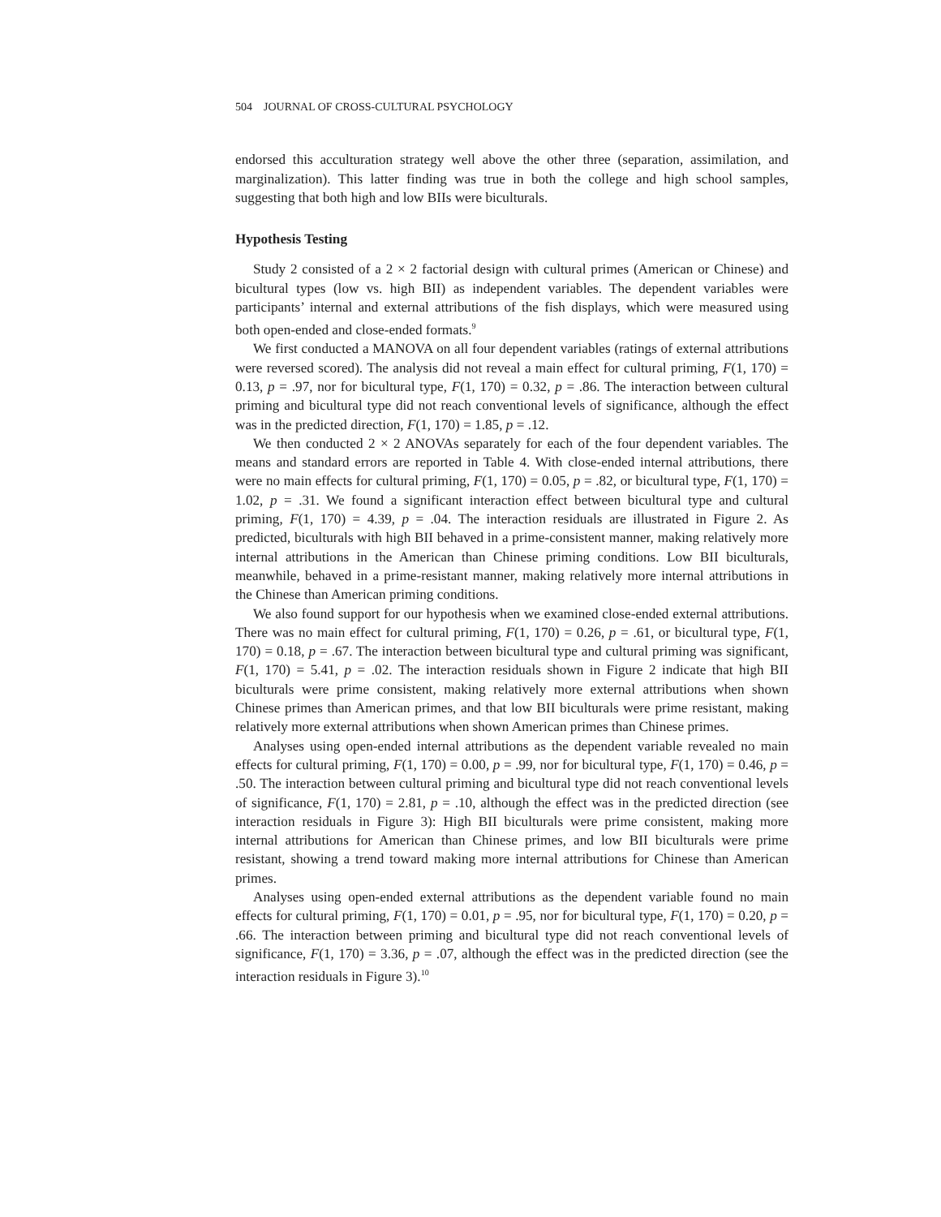504 JOURNAL OF CROSS-CULTURAL PSYCHOLOGY
endorsed this acculturation strategy well above the other three (separation, assimilation, and marginalization). This latter finding was true in both the college and high school samples, suggesting that both high and low BIIs were biculturals.
Hypothesis Testing
Study 2 consisted of a 2 × 2 factorial design with cultural primes (American or Chinese) and bicultural types (low vs. high BII) as independent variables. The dependent variables were participants’ internal and external attributions of the fish displays, which were measured using both open-ended and close-ended formats.<sup>9</sup>
We first conducted a MANOVA on all four dependent variables (ratings of external attributions were reversed scored). The analysis did not reveal a main effect for cultural priming, F(1, 170) = 0.13, p = .97, nor for bicultural type, F(1, 170) = 0.32, p = .86. The interaction between cultural priming and bicultural type did not reach conventional levels of significance, although the effect was in the predicted direction, F(1, 170) = 1.85, p = .12.
We then conducted 2 × 2 ANOVAs separately for each of the four dependent variables. The means and standard errors are reported in Table 4. With close-ended internal attributions, there were no main effects for cultural priming, F(1, 170) = 0.05, p = .82, or bicultural type, F(1, 170) = 1.02, p = .31. We found a significant interaction effect between bicultural type and cultural priming, F(1, 170) = 4.39, p = .04. The interaction residuals are illustrated in Figure 2. As predicted, biculturals with high BII behaved in a prime-consistent manner, making relatively more internal attributions in the American than Chinese priming conditions. Low BII biculturals, meanwhile, behaved in a prime-resistant manner, making relatively more internal attributions in the Chinese than American priming conditions.
We also found support for our hypothesis when we examined close-ended external attributions. There was no main effect for cultural priming, F(1, 170) = 0.26, p = .61, or bicultural type, F(1, 170) = 0.18, p = .67. The interaction between bicultural type and cultural priming was significant, F(1, 170) = 5.41, p = .02. The interaction residuals shown in Figure 2 indicate that high BII biculturals were prime consistent, making relatively more external attributions when shown Chinese primes than American primes, and that low BII biculturals were prime resistant, making relatively more external attributions when shown American primes than Chinese primes.
Analyses using open-ended internal attributions as the dependent variable revealed no main effects for cultural priming, F(1, 170) = 0.00, p = .99, nor for bicultural type, F(1, 170) = 0.46, p = .50. The interaction between cultural priming and bicultural type did not reach conventional levels of significance, F(1, 170) = 2.81, p = .10, although the effect was in the predicted direction (see interaction residuals in Figure 3): High BII biculturals were prime consistent, making more internal attributions for American than Chinese primes, and low BII biculturals were prime resistant, showing a trend toward making more internal attributions for Chinese than American primes.
Analyses using open-ended external attributions as the dependent variable found no main effects for cultural priming, F(1, 170) = 0.01, p = .95, nor for bicultural type, F(1, 170) = 0.20, p = .66. The interaction between priming and bicultural type did not reach conventional levels of significance, F(1, 170) = 3.36, p = .07, although the effect was in the predicted direction (see the interaction residuals in Figure 3).<sup>10</sup>